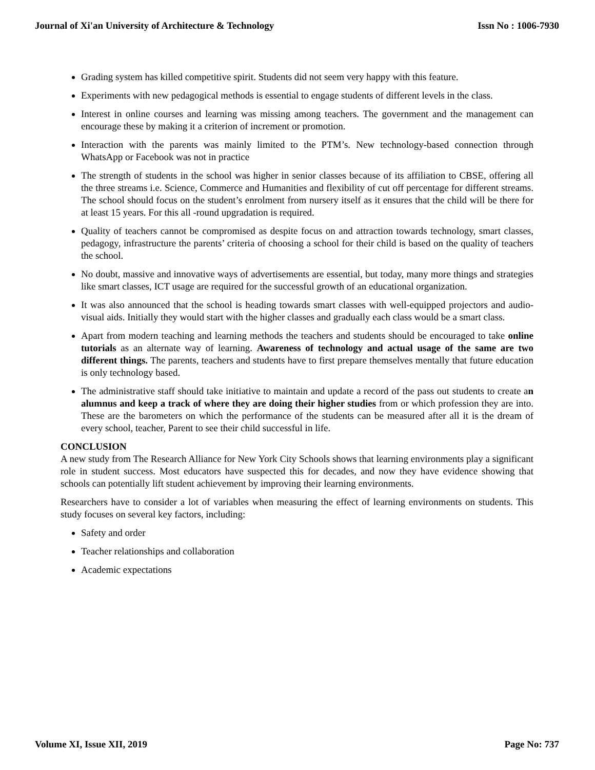Journal of Xi'an University of Architecture & Technology Issn No : 1006-7930
Grading system has killed competitive spirit. Students did not seem very happy with this feature.
Experiments with new pedagogical methods is essential to engage students of different levels in the class.
Interest in online courses and learning was missing among teachers. The government and the management can encourage these by making it a criterion of increment or promotion.
Interaction with the parents was mainly limited to the PTM’s. New technology-based connection through WhatsApp or Facebook was not in practice
The strength of students in the school was higher in senior classes because of its affiliation to CBSE, offering all the three streams i.e. Science, Commerce and Humanities and flexibility of cut off percentage for different streams. The school should focus on the student’s enrolment from nursery itself as it ensures that the child will be there for at least 15 years. For this all -round upgradation is required.
Quality of teachers cannot be compromised as despite focus on and attraction towards technology, smart classes, pedagogy, infrastructure the parents’ criteria of choosing a school for their child is based on the quality of teachers the school.
No doubt, massive and innovative ways of advertisements are essential, but today, many more things and strategies like smart classes, ICT usage are required for the successful growth of an educational organization.
It was also announced that the school is heading towards smart classes with well-equipped projectors and audio-visual aids. Initially they would start with the higher classes and gradually each class would be a smart class.
Apart from modern teaching and learning methods the teachers and students should be encouraged to take online tutorials as an alternate way of learning. Awareness of technology and actual usage of the same are two different things. The parents, teachers and students have to first prepare themselves mentally that future education is only technology based.
The administrative staff should take initiative to maintain and update a record of the pass out students to create an alumnus and keep a track of where they are doing their higher studies from or which profession they are into. These are the barometers on which the performance of the students can be measured after all it is the dream of every school, teacher, Parent to see their child successful in life.
CONCLUSION
A new study from The Research Alliance for New York City Schools shows that learning environments play a significant role in student success. Most educators have suspected this for decades, and now they have evidence showing that schools can potentially lift student achievement by improving their learning environments.
Researchers have to consider a lot of variables when measuring the effect of learning environments on students. This study focuses on several key factors, including:
Safety and order
Teacher relationships and collaboration
Academic expectations
Volume XI, Issue XII, 2019 Page No: 737